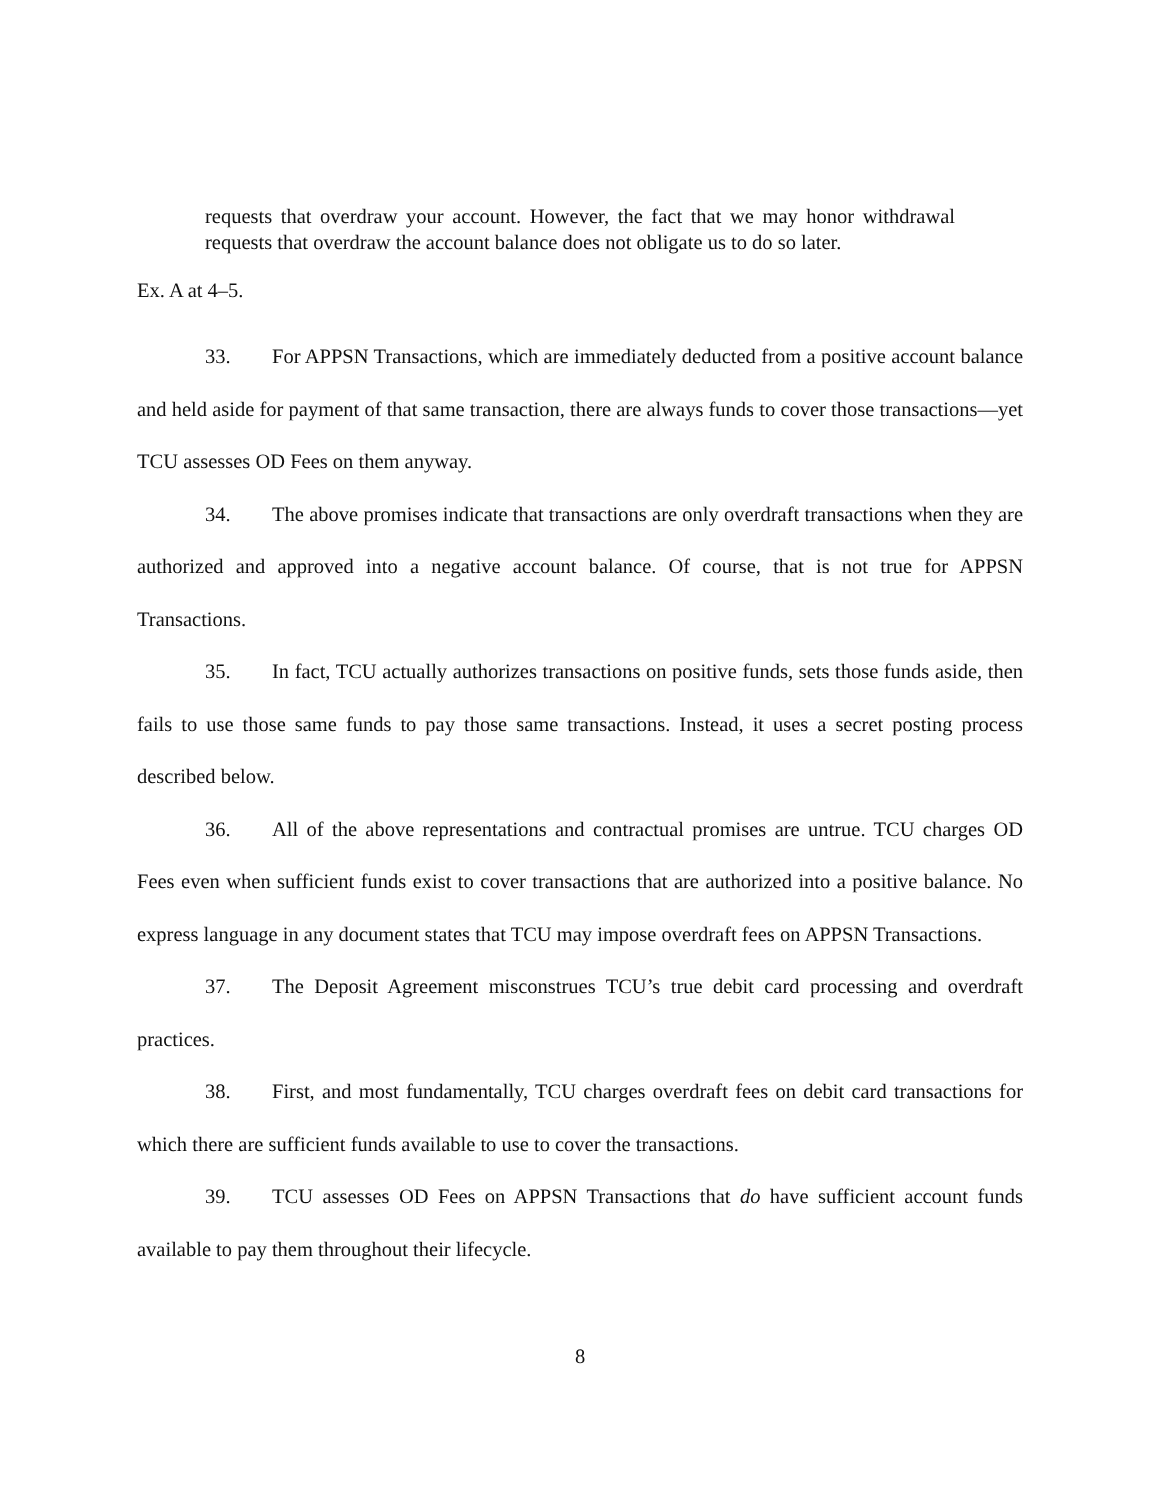requests that overdraw your account. However, the fact that we may honor withdrawal requests that overdraw the account balance does not obligate us to do so later.
Ex. A at 4–5.
33. For APPSN Transactions, which are immediately deducted from a positive account balance and held aside for payment of that same transaction, there are always funds to cover those transactions—yet TCU assesses OD Fees on them anyway.
34. The above promises indicate that transactions are only overdraft transactions when they are authorized and approved into a negative account balance. Of course, that is not true for APPSN Transactions.
35. In fact, TCU actually authorizes transactions on positive funds, sets those funds aside, then fails to use those same funds to pay those same transactions. Instead, it uses a secret posting process described below.
36. All of the above representations and contractual promises are untrue. TCU charges OD Fees even when sufficient funds exist to cover transactions that are authorized into a positive balance. No express language in any document states that TCU may impose overdraft fees on APPSN Transactions.
37. The Deposit Agreement misconstrues TCU’s true debit card processing and overdraft practices.
38. First, and most fundamentally, TCU charges overdraft fees on debit card transactions for which there are sufficient funds available to use to cover the transactions.
39. TCU assesses OD Fees on APPSN Transactions that do have sufficient account funds available to pay them throughout their lifecycle.
8